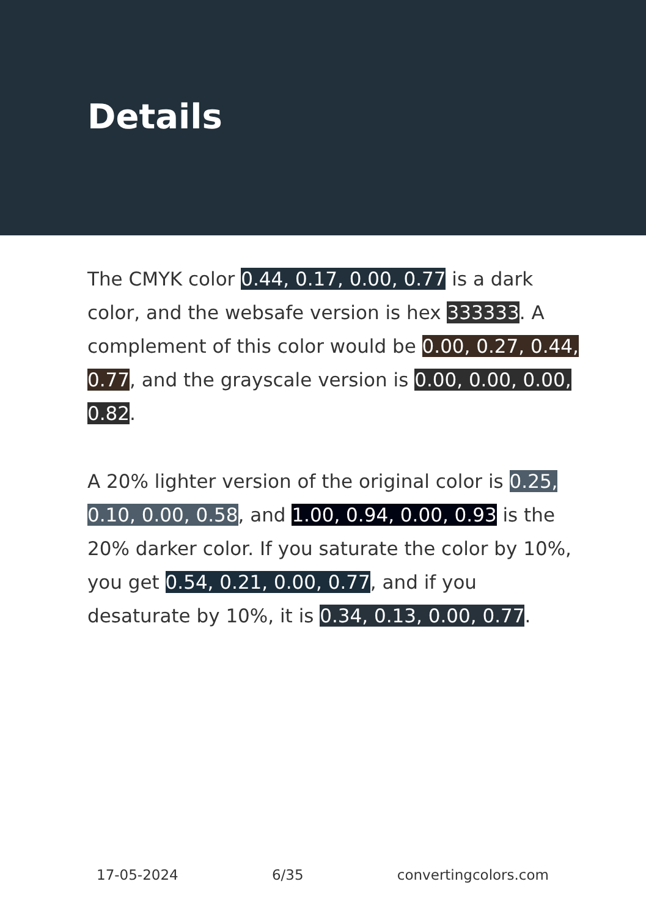Details
The CMYK color 0.44, 0.17, 0.00, 0.77 is a dark color, and the websafe version is hex 333333. A complement of this color would be 0.00, 0.27, 0.44, 0.77, and the grayscale version is 0.00, 0.00, 0.00, 0.82.
A 20% lighter version of the original color is 0.25, 0.10, 0.00, 0.58, and 1.00, 0.94, 0.00, 0.93 is the 20% darker color. If you saturate the color by 10%, you get 0.54, 0.21, 0.00, 0.77, and if you desaturate by 10%, it is 0.34, 0.13, 0.00, 0.77.
17-05-2024 6/35 convertingcolors.com